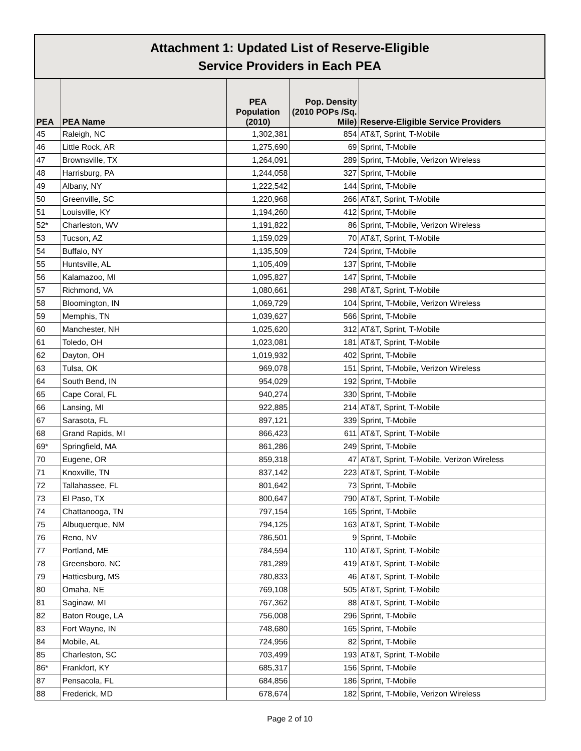| Attachment 1: Updated List of Reserve-Eligible Service Providers in Each PEA | | | | |
| --- | --- | --- | --- | --- |
| PEA | PEA Name | PEA Population (2010) | Pop. Density (2010 POPs /Sq. Mile) | Reserve-Eligible Service Providers |
| 45 | Raleigh, NC | 1,302,381 | 854 | AT&T, Sprint, T-Mobile |
| 46 | Little Rock, AR | 1,275,690 | 69 | Sprint, T-Mobile |
| 47 | Brownsville, TX | 1,264,091 | 289 | Sprint, T-Mobile, Verizon Wireless |
| 48 | Harrisburg, PA | 1,244,058 | 327 | Sprint, T-Mobile |
| 49 | Albany, NY | 1,222,542 | 144 | Sprint, T-Mobile |
| 50 | Greenville, SC | 1,220,968 | 266 | AT&T, Sprint, T-Mobile |
| 51 | Louisville, KY | 1,194,260 | 412 | Sprint, T-Mobile |
| 52* | Charleston, WV | 1,191,822 | 86 | Sprint, T-Mobile, Verizon Wireless |
| 53 | Tucson, AZ | 1,159,029 | 70 | AT&T, Sprint, T-Mobile |
| 54 | Buffalo, NY | 1,135,509 | 724 | Sprint, T-Mobile |
| 55 | Huntsville, AL | 1,105,409 | 137 | Sprint, T-Mobile |
| 56 | Kalamazoo, MI | 1,095,827 | 147 | Sprint, T-Mobile |
| 57 | Richmond, VA | 1,080,661 | 298 | AT&T, Sprint, T-Mobile |
| 58 | Bloomington, IN | 1,069,729 | 104 | Sprint, T-Mobile, Verizon Wireless |
| 59 | Memphis, TN | 1,039,627 | 566 | Sprint, T-Mobile |
| 60 | Manchester, NH | 1,025,620 | 312 | AT&T, Sprint, T-Mobile |
| 61 | Toledo, OH | 1,023,081 | 181 | AT&T, Sprint, T-Mobile |
| 62 | Dayton, OH | 1,019,932 | 402 | Sprint, T-Mobile |
| 63 | Tulsa, OK | 969,078 | 151 | Sprint, T-Mobile, Verizon Wireless |
| 64 | South Bend, IN | 954,029 | 192 | Sprint, T-Mobile |
| 65 | Cape Coral, FL | 940,274 | 330 | Sprint, T-Mobile |
| 66 | Lansing, MI | 922,885 | 214 | AT&T, Sprint, T-Mobile |
| 67 | Sarasota, FL | 897,121 | 339 | Sprint, T-Mobile |
| 68 | Grand Rapids, MI | 866,423 | 611 | AT&T, Sprint, T-Mobile |
| 69* | Springfield, MA | 861,286 | 249 | Sprint, T-Mobile |
| 70 | Eugene, OR | 859,318 | 47 | AT&T, Sprint, T-Mobile, Verizon Wireless |
| 71 | Knoxville, TN | 837,142 | 223 | AT&T, Sprint, T-Mobile |
| 72 | Tallahassee, FL | 801,642 | 73 | Sprint, T-Mobile |
| 73 | El Paso, TX | 800,647 | 790 | AT&T, Sprint, T-Mobile |
| 74 | Chattanooga, TN | 797,154 | 165 | Sprint, T-Mobile |
| 75 | Albuquerque, NM | 794,125 | 163 | AT&T, Sprint, T-Mobile |
| 76 | Reno, NV | 786,501 | 9 | Sprint, T-Mobile |
| 77 | Portland, ME | 784,594 | 110 | AT&T, Sprint, T-Mobile |
| 78 | Greensboro, NC | 781,289 | 419 | AT&T, Sprint, T-Mobile |
| 79 | Hattiesburg, MS | 780,833 | 46 | AT&T, Sprint, T-Mobile |
| 80 | Omaha, NE | 769,108 | 505 | AT&T, Sprint, T-Mobile |
| 81 | Saginaw, MI | 767,362 | 88 | AT&T, Sprint, T-Mobile |
| 82 | Baton Rouge, LA | 756,008 | 296 | Sprint, T-Mobile |
| 83 | Fort Wayne, IN | 748,680 | 165 | Sprint, T-Mobile |
| 84 | Mobile, AL | 724,956 | 82 | Sprint, T-Mobile |
| 85 | Charleston, SC | 703,499 | 193 | AT&T, Sprint, T-Mobile |
| 86* | Frankfort, KY | 685,317 | 156 | Sprint, T-Mobile |
| 87 | Pensacola, FL | 684,856 | 186 | Sprint, T-Mobile |
| 88 | Frederick, MD | 678,674 | 182 | Sprint, T-Mobile, Verizon Wireless |
Page 2 of 10